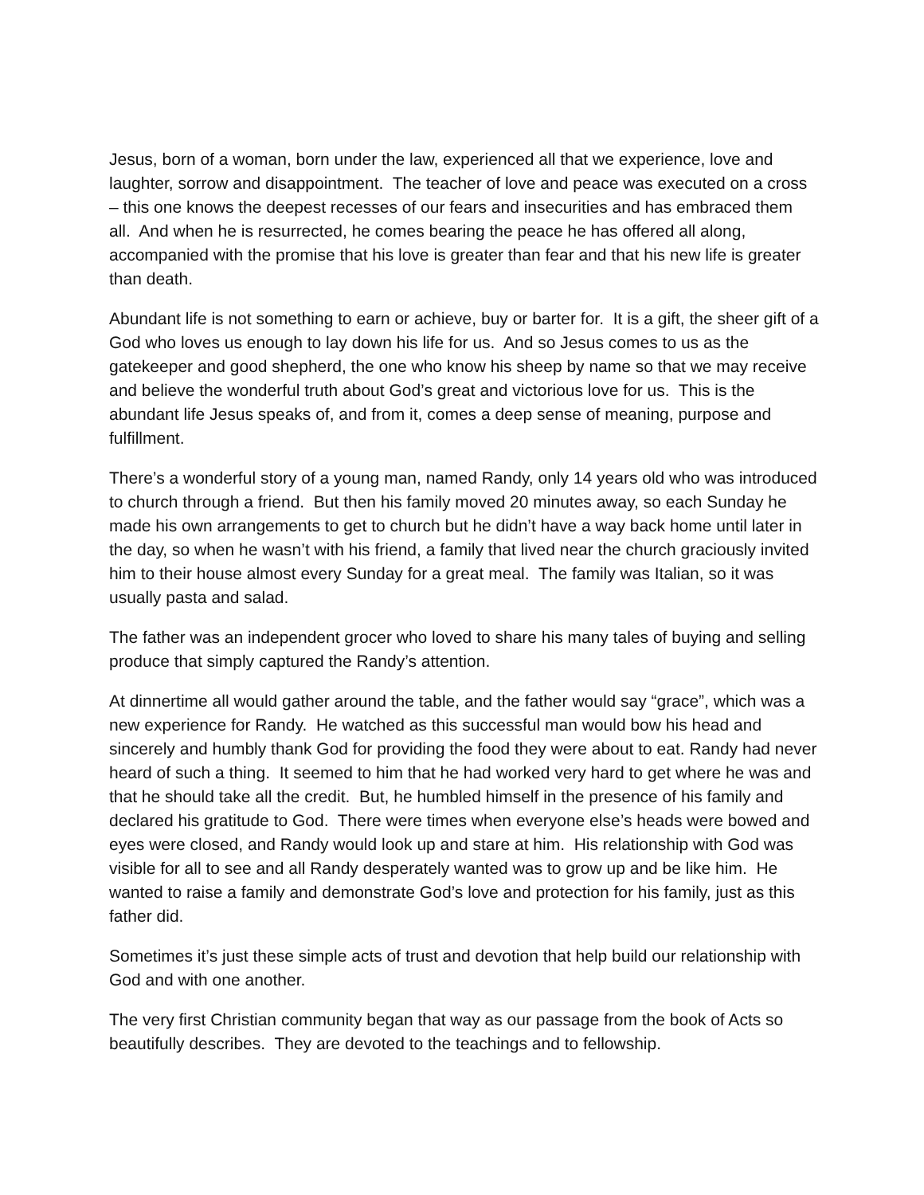Jesus, born of a woman, born under the law, experienced all that we experience, love and laughter, sorrow and disappointment. The teacher of love and peace was executed on a cross – this one knows the deepest recesses of our fears and insecurities and has embraced them all. And when he is resurrected, he comes bearing the peace he has offered all along, accompanied with the promise that his love is greater than fear and that his new life is greater than death.
Abundant life is not something to earn or achieve, buy or barter for. It is a gift, the sheer gift of a God who loves us enough to lay down his life for us. And so Jesus comes to us as the gatekeeper and good shepherd, the one who know his sheep by name so that we may receive and believe the wonderful truth about God’s great and victorious love for us. This is the abundant life Jesus speaks of, and from it, comes a deep sense of meaning, purpose and fulfillment.
There’s a wonderful story of a young man, named Randy, only 14 years old who was introduced to church through a friend. But then his family moved 20 minutes away, so each Sunday he made his own arrangements to get to church but he didn’t have a way back home until later in the day, so when he wasn’t with his friend, a family that lived near the church graciously invited him to their house almost every Sunday for a great meal. The family was Italian, so it was usually pasta and salad.
The father was an independent grocer who loved to share his many tales of buying and selling produce that simply captured the Randy’s attention.
At dinnertime all would gather around the table, and the father would say “grace”, which was a new experience for Randy. He watched as this successful man would bow his head and sincerely and humbly thank God for providing the food they were about to eat. Randy had never heard of such a thing. It seemed to him that he had worked very hard to get where he was and that he should take all the credit. But, he humbled himself in the presence of his family and declared his gratitude to God. There were times when everyone else’s heads were bowed and eyes were closed, and Randy would look up and stare at him. His relationship with God was visible for all to see and all Randy desperately wanted was to grow up and be like him. He wanted to raise a family and demonstrate God’s love and protection for his family, just as this father did.
Sometimes it’s just these simple acts of trust and devotion that help build our relationship with God and with one another.
The very first Christian community began that way as our passage from the book of Acts so beautifully describes. They are devoted to the teachings and to fellowship.